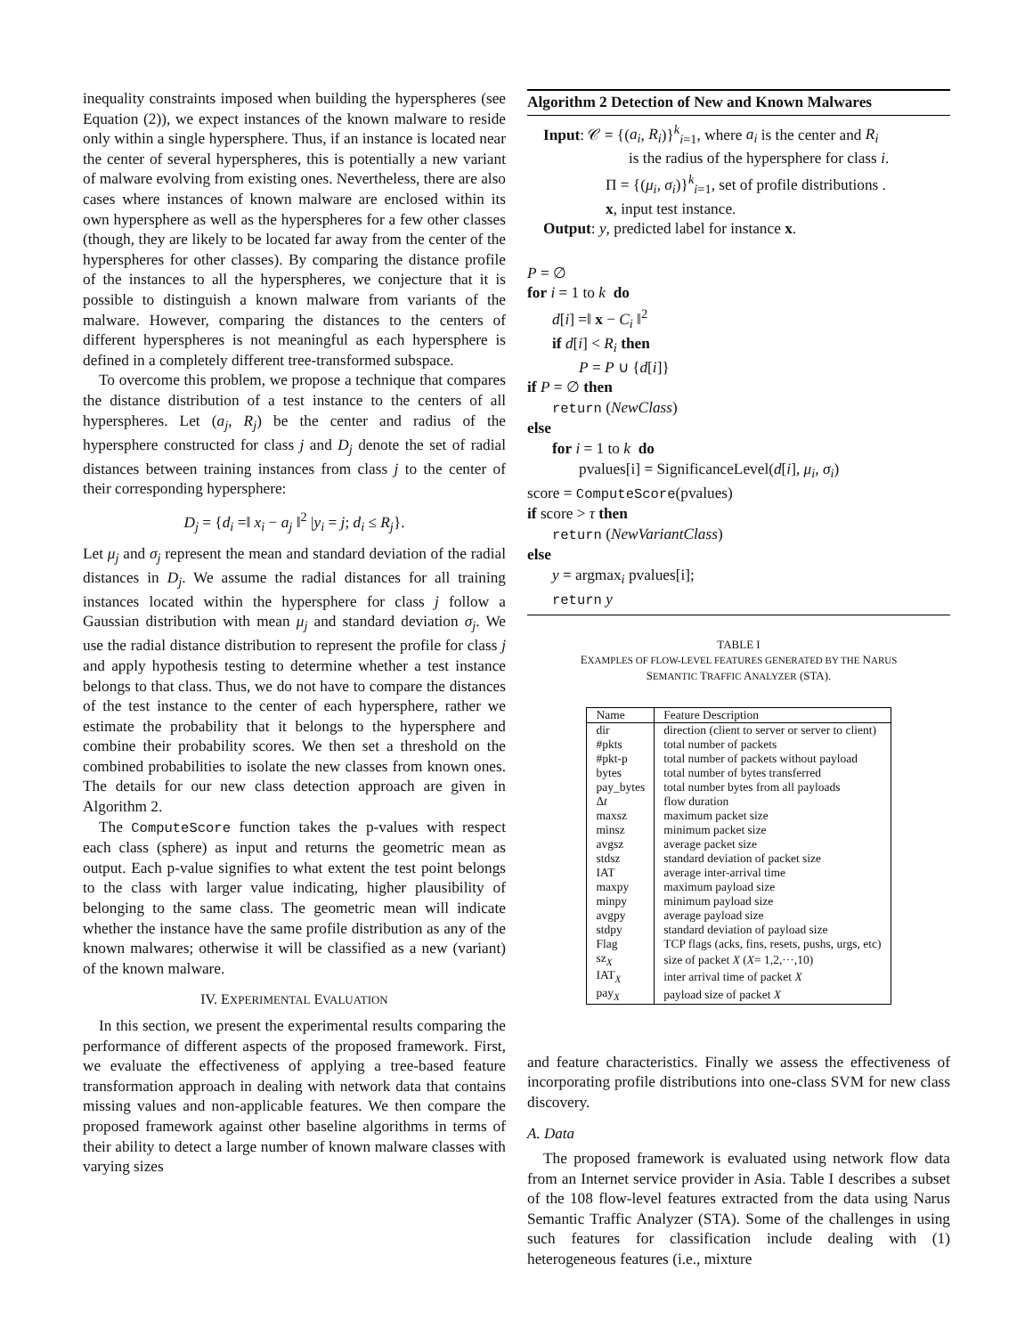inequality constraints imposed when building the hyperspheres (see Equation (2)), we expect instances of the known malware to reside only within a single hypersphere. Thus, if an instance is located near the center of several hyperspheres, this is potentially a new variant of malware evolving from existing ones. Nevertheless, there are also cases where instances of known malware are enclosed within its own hypersphere as well as the hyperspheres for a few other classes (though, they are likely to be located far away from the center of the hyperspheres for other classes). By comparing the distance profile of the instances to all the hyperspheres, we conjecture that it is possible to distinguish a known malware from variants of the malware. However, comparing the distances to the centers of different hyperspheres is not meaningful as each hypersphere is defined in a completely different tree-transformed subspace.
To overcome this problem, we propose a technique that compares the distance distribution of a test instance to the centers of all hyperspheres. Let (a<sub>j</sub>, R<sub>j</sub>) be the center and radius of the hypersphere constructed for class j and D<sub>j</sub> denote the set of radial distances between training instances from class j to the center of their corresponding hypersphere:
D<sub>j</sub> = {d<sub>i</sub> =‖ x<sub>i</sub> − a<sub>j</sub> ‖<sup>2</sup> |y<sub>i</sub> = j; d<sub>i</sub> ≤ R<sub>j</sub>}.
Let μ<sub>j</sub> and σ<sub>j</sub> represent the mean and standard deviation of the radial distances in D<sub>j</sub>. We assume the radial distances for all training instances located within the hypersphere for class j follow a Gaussian distribution with mean μ<sub>j</sub> and standard deviation σ<sub>j</sub>. We use the radial distance distribution to represent the profile for class j and apply hypothesis testing to determine whether a test instance belongs to that class. Thus, we do not have to compare the distances of the test instance to the center of each hypersphere, rather we estimate the probability that it belongs to the hypersphere and combine their probability scores. We then set a threshold on the combined probabilities to isolate the new classes from known ones. The details for our new class detection approach are given in Algorithm 2.
The ComputeScore function takes the p-values with respect each class (sphere) as input and returns the geometric mean as output. Each p-value signifies to what extent the test point belongs to the class with larger value indicating, higher plausibility of belonging to the same class. The geometric mean will indicate whether the instance have the same profile distribution as any of the known malwares; otherwise it will be classified as a new (variant) of the known malware.
IV. EXPERIMENTAL EVALUATION
In this section, we present the experimental results comparing the performance of different aspects of the proposed framework. First, we evaluate the effectiveness of applying a tree-based feature transformation approach in dealing with network data that contains missing values and non-applicable features. We then compare the proposed framework against other baseline algorithms in terms of their ability to detect a large number of known malware classes with varying sizes
Algorithm 2 Detection of New and Known Malwares
Input: 𝒞 = {(a<sub>i</sub>, R<sub>i</sub>)}<sup>k</sup><sub>i=1</sub>, where a<sub>i</sub> is the center and R<sub>i</sub>
is the radius of the hypersphere for class i.
Π = {(μ<sub>i</sub>, σ<sub>i</sub>)}<sup>k</sup><sub>i=1</sub>, set of profile distributions .
x, input test instance.
Output: y, predicted label for instance x.
P = ∅
for i = 1 to k do
d[i] =‖ x − C<sub>i</sub> ‖<sup>2</sup>
if d[i] < R<sub>i</sub> then
P = P ∪ {d[i]}
if P = ∅ then
return (NewClass)
else
for i = 1 to k do
pvalues[i] = SignificanceLevel(d[i], μ<sub>i</sub>, σ<sub>i</sub>)
score = ComputeScore(pvalues)
if score > τ then
return (NewVariantClass)
else
y = argmax<sub>i</sub> pvalues[i];
return y
TABLE I
EXAMPLES OF FLOW-LEVEL FEATURES GENERATED BY THE NARUS
SEMANTIC TRAFFIC ANALYZER (STA).
| Name | Feature Description |
| --- | --- |
| dir | direction (client to server or server to client) |
| #pkts | total number of packets |
| #pkt-p | total number of packets without payload |
| bytes | total number of bytes transferred |
| pay_bytes | total number bytes from all payloads |
| Δ t | flow duration |
| maxsz | maximum packet size |
| minsz | minimum packet size |
| avgsz | average packet size |
| stdsz | standard deviation of packet size |
| IAT | average inter-arrival time |
| maxpy | maximum payload size |
| minpy | minimum payload size |
| avgpy | average payload size |
| stdpy | standard deviation of payload size |
| Flag | TCP flags (acks, fins, resets, pushs, urgs, etc) |
| sz<sub>X</sub> | size of packet X ( X = 1,2,···,10) |
| IAT<sub>X</sub> | inter arrival time of packet X |
| pay<sub>X</sub> | payload size of packet X |
and feature characteristics. Finally we assess the effectiveness of incorporating profile distributions into one-class SVM for new class discovery.
A. Data
The proposed framework is evaluated using network flow data from an Internet service provider in Asia. Table I describes a subset of the 108 flow-level features extracted from the data using Narus Semantic Traffic Analyzer (STA). Some of the challenges in using such features for classification include dealing with (1) heterogeneous features (i.e., mixture